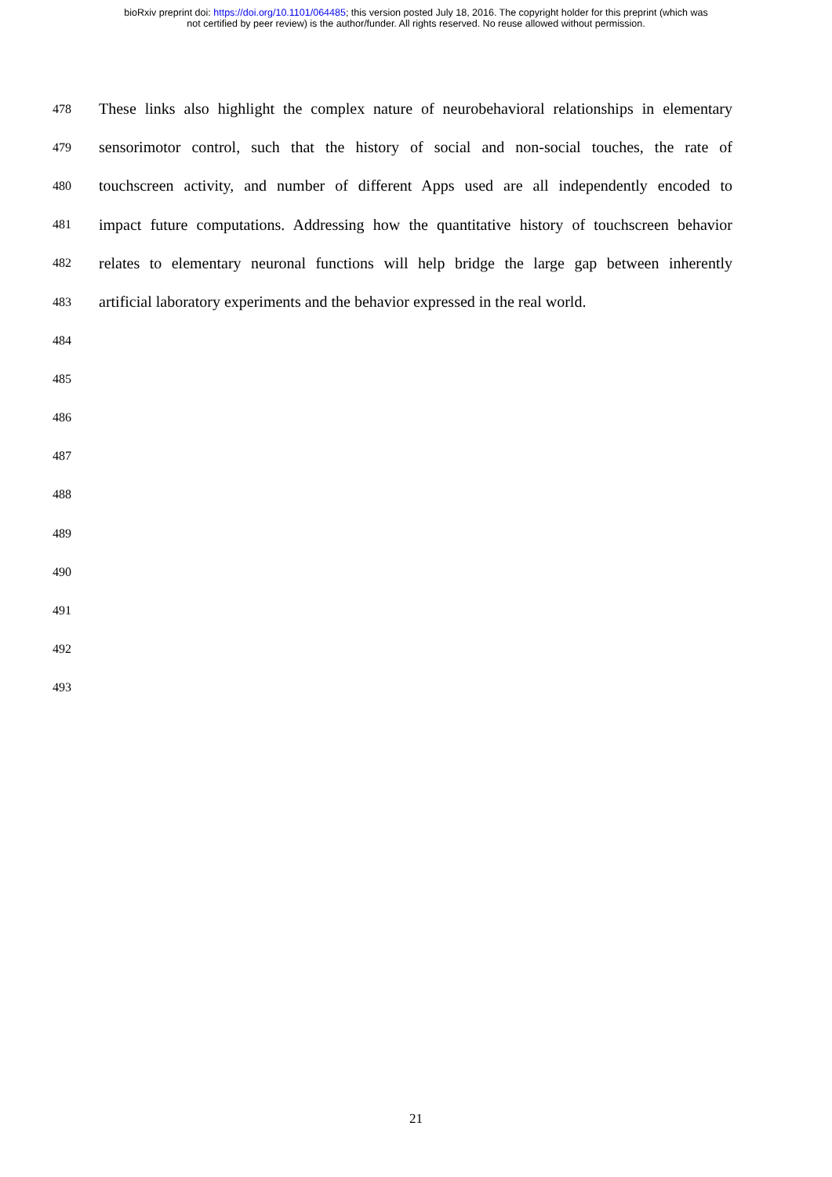bioRxiv preprint doi: https://doi.org/10.1101/064485; this version posted July 18, 2016. The copyright holder for this preprint (which was
not certified by peer review) is the author/funder. All rights reserved. No reuse allowed without permission.
478 These links also highlight the complex nature of neurobehavioral relationships in elementary
479 sensorimotor control, such that the history of social and non-social touches, the rate of
480 touchscreen activity, and number of different Apps used are all independently encoded to
481 impact future computations. Addressing how the quantitative history of touchscreen behavior
482 relates to elementary neuronal functions will help bridge the large gap between inherently
483 artificial laboratory experiments and the behavior expressed in the real world.
484
485
486
487
488
489
490
491
492
493
21